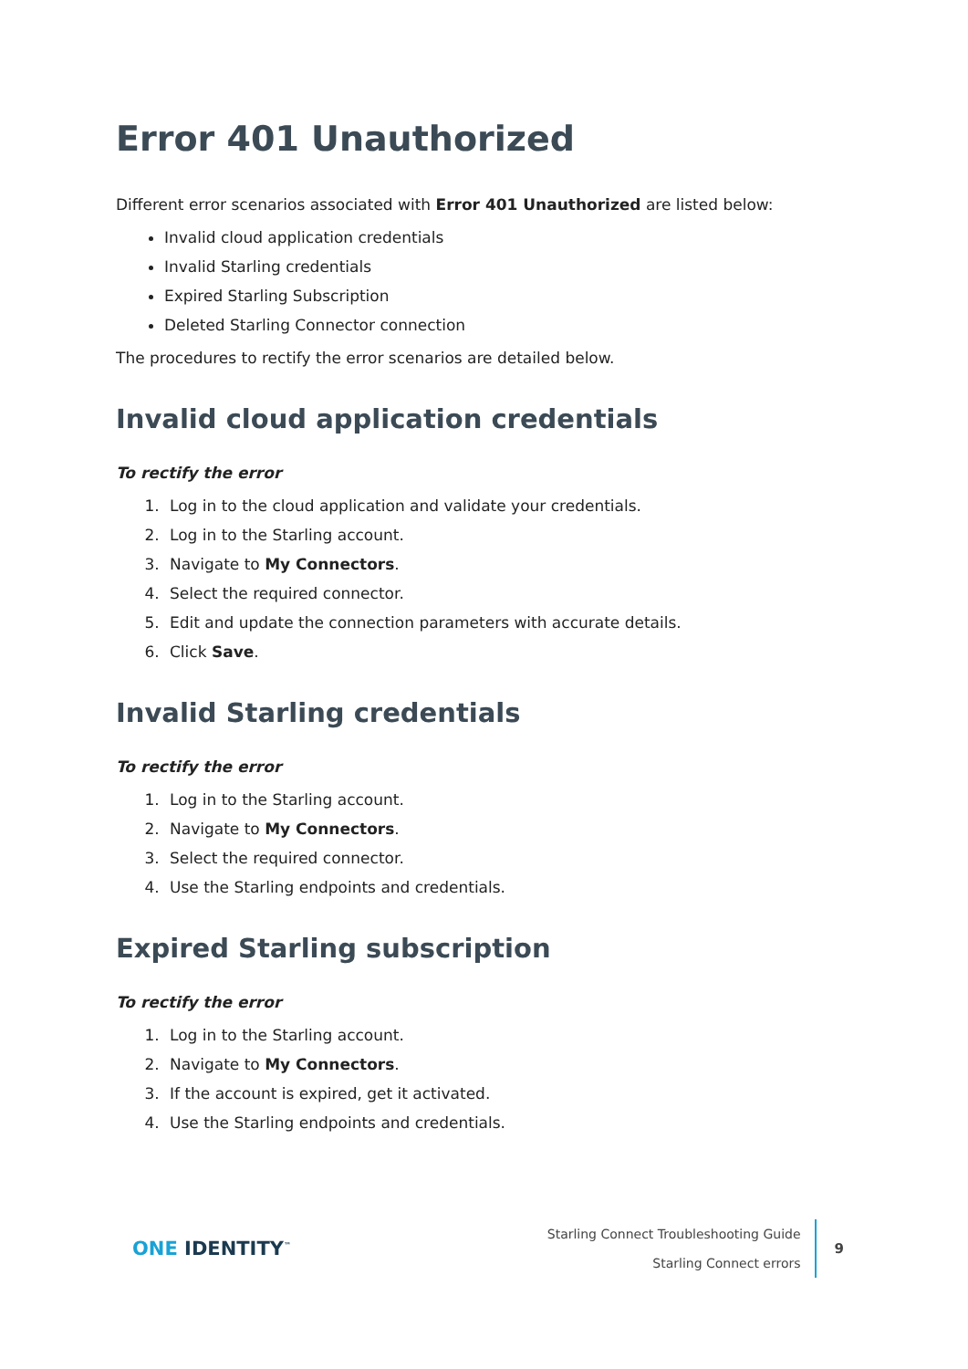Error 401 Unauthorized
Different error scenarios associated with Error 401 Unauthorized are listed below:
Invalid cloud application credentials
Invalid Starling credentials
Expired Starling Subscription
Deleted Starling Connector connection
The procedures to rectify the error scenarios are detailed below.
Invalid cloud application credentials
To rectify the error
1. Log in to the cloud application and validate your credentials.
2. Log in to the Starling account.
3. Navigate to My Connectors.
4. Select the required connector.
5. Edit and update the connection parameters with accurate details.
6. Click Save.
Invalid Starling credentials
To rectify the error
1. Log in to the Starling account.
2. Navigate to My Connectors.
3. Select the required connector.
4. Use the Starling endpoints and credentials.
Expired Starling subscription
To rectify the error
1. Log in to the Starling account.
2. Navigate to My Connectors.
3. If the account is expired, get it activated.
4. Use the Starling endpoints and credentials.
ONE IDENTITY<sup>™</sup>
Starling Connect Troubleshooting Guide
Starling Connect errors
9